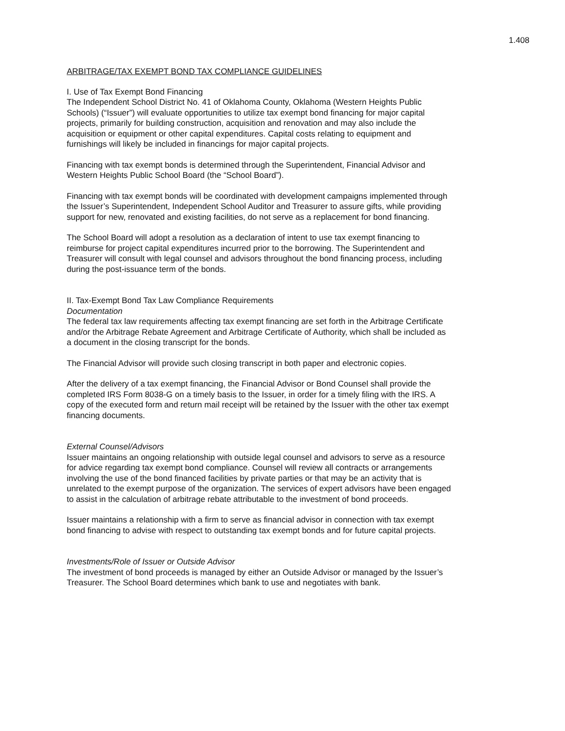1.408
ARBITRAGE/TAX EXEMPT BOND TAX COMPLIANCE GUIDELINES
I. Use of Tax Exempt Bond Financing
The Independent School District No. 41 of Oklahoma County, Oklahoma (Western Heights Public Schools) (“Issuer”) will evaluate opportunities to utilize tax exempt bond financing for major capital projects, primarily for building construction, acquisition and renovation and may also include the acquisition or equipment or other capital expenditures. Capital costs relating to equipment and furnishings will likely be included in financings for major capital projects.
Financing with tax exempt bonds is determined through the Superintendent, Financial Advisor and Western Heights Public School Board (the “School Board”).
Financing with tax exempt bonds will be coordinated with development campaigns implemented through the Issuer’s Superintendent, Independent School Auditor and Treasurer to assure gifts, while providing support for new, renovated and existing facilities, do not serve as a replacement for bond financing.
The School Board will adopt a resolution as a declaration of intent to use tax exempt financing to reimburse for project capital expenditures incurred prior to the borrowing. The Superintendent and Treasurer will consult with legal counsel and advisors throughout the bond financing process, including during the post-issuance term of the bonds.
II. Tax-Exempt Bond Tax Law Compliance Requirements
Documentation
The federal tax law requirements affecting tax exempt financing are set forth in the Arbitrage Certificate and/or the Arbitrage Rebate Agreement and Arbitrage Certificate of Authority, which shall be included as a document in the closing transcript for the bonds.
The Financial Advisor will provide such closing transcript in both paper and electronic copies.
After the delivery of a tax exempt financing, the Financial Advisor or Bond Counsel shall provide the completed IRS Form 8038-G on a timely basis to the Issuer, in order for a timely filing with the IRS. A copy of the executed form and return mail receipt will be retained by the Issuer with the other tax exempt financing documents.
External Counsel/Advisors
Issuer maintains an ongoing relationship with outside legal counsel and advisors to serve as a resource for advice regarding tax exempt bond compliance. Counsel will review all contracts or arrangements involving the use of the bond financed facilities by private parties or that may be an activity that is unrelated to the exempt purpose of the organization. The services of expert advisors have been engaged to assist in the calculation of arbitrage rebate attributable to the investment of bond proceeds.
Issuer maintains a relationship with a firm to serve as financial advisor in connection with tax exempt bond financing to advise with respect to outstanding tax exempt bonds and for future capital projects.
Investments/Role of Issuer or Outside Advisor
The investment of bond proceeds is managed by either an Outside Advisor or managed by the Issuer’s Treasurer. The School Board determines which bank to use and negotiates with bank.